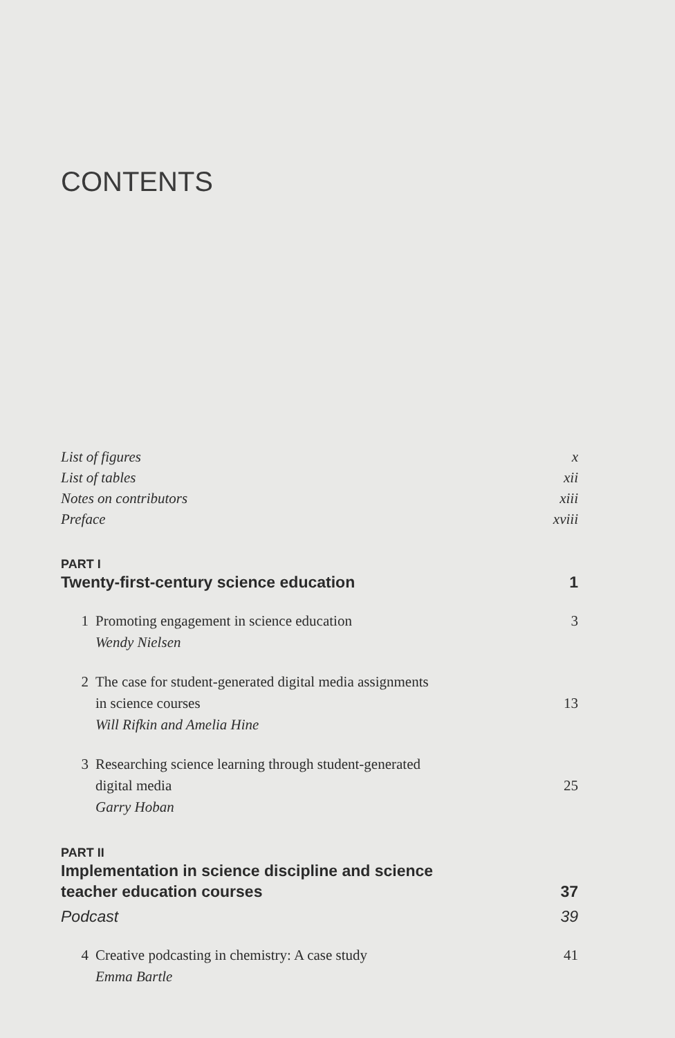CONTENTS
List of figures x
List of tables xii
Notes on contributors xiii
Preface xviii
PART I
Twenty-first-century science education 1
1 Promoting engagement in science education 3
Wendy Nielsen
2 The case for student-generated digital media assignments
in science courses 13
Will Rifkin and Amelia Hine
3 Researching science learning through student-generated
digital media 25
Garry Hoban
PART II
Implementation in science discipline and science
teacher education courses 37
Podcast 39
4 Creative podcasting in chemistry: A case study 41
Emma Bartle